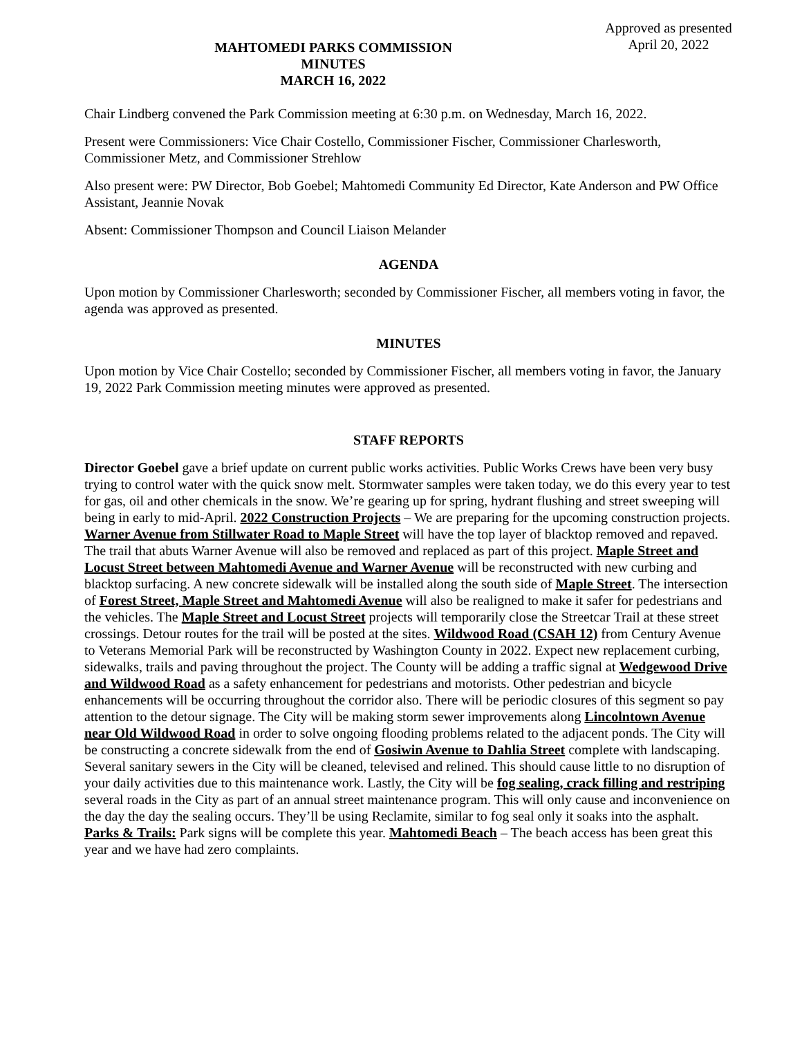MAHTOMEDI PARKS COMMISSION
MINUTES
MARCH 16, 2022
Approved as presented
April 20, 2022
Chair Lindberg convened the Park Commission meeting at 6:30 p.m. on Wednesday, March 16, 2022.
Present were Commissioners: Vice Chair Costello, Commissioner Fischer, Commissioner Charlesworth, Commissioner Metz, and Commissioner Strehlow
Also present were: PW Director, Bob Goebel; Mahtomedi Community Ed Director, Kate Anderson and PW Office Assistant, Jeannie Novak
Absent: Commissioner Thompson and Council Liaison Melander
AGENDA
Upon motion by Commissioner Charlesworth; seconded by Commissioner Fischer, all members voting in favor, the agenda was approved as presented.
MINUTES
Upon motion by Vice Chair Costello; seconded by Commissioner Fischer, all members voting in favor, the January 19, 2022 Park Commission meeting minutes were approved as presented.
STAFF REPORTS
Director Goebel gave a brief update on current public works activities. Public Works Crews have been very busy trying to control water with the quick snow melt. Stormwater samples were taken today, we do this every year to test for gas, oil and other chemicals in the snow. We’re gearing up for spring, hydrant flushing and street sweeping will being in early to mid-April. 2022 Construction Projects – We are preparing for the upcoming construction projects. Warner Avenue from Stillwater Road to Maple Street will have the top layer of blacktop removed and repaved. The trail that abuts Warner Avenue will also be removed and replaced as part of this project. Maple Street and Locust Street between Mahtomedi Avenue and Warner Avenue will be reconstructed with new curbing and blacktop surfacing. A new concrete sidewalk will be installed along the south side of Maple Street. The intersection of Forest Street, Maple Street and Mahtomedi Avenue will also be realigned to make it safer for pedestrians and the vehicles. The Maple Street and Locust Street projects will temporarily close the Streetcar Trail at these street crossings. Detour routes for the trail will be posted at the sites. Wildwood Road (CSAH 12) from Century Avenue to Veterans Memorial Park will be reconstructed by Washington County in 2022. Expect new replacement curbing, sidewalks, trails and paving throughout the project. The County will be adding a traffic signal at Wedgewood Drive and Wildwood Road as a safety enhancement for pedestrians and motorists. Other pedestrian and bicycle enhancements will be occurring throughout the corridor also. There will be periodic closures of this segment so pay attention to the detour signage. The City will be making storm sewer improvements along Lincolntown Avenue near Old Wildwood Road in order to solve ongoing flooding problems related to the adjacent ponds. The City will be constructing a concrete sidewalk from the end of Gosiwin Avenue to Dahlia Street complete with landscaping. Several sanitary sewers in the City will be cleaned, televised and relined. This should cause little to no disruption of your daily activities due to this maintenance work. Lastly, the City will be fog sealing, crack filling and restriping several roads in the City as part of an annual street maintenance program. This will only cause and inconvenience on the day the day the sealing occurs. They’ll be using Reclamite, similar to fog seal only it soaks into the asphalt. Parks & Trails: Park signs will be complete this year. Mahtomedi Beach – The beach access has been great this year and we have had zero complaints.